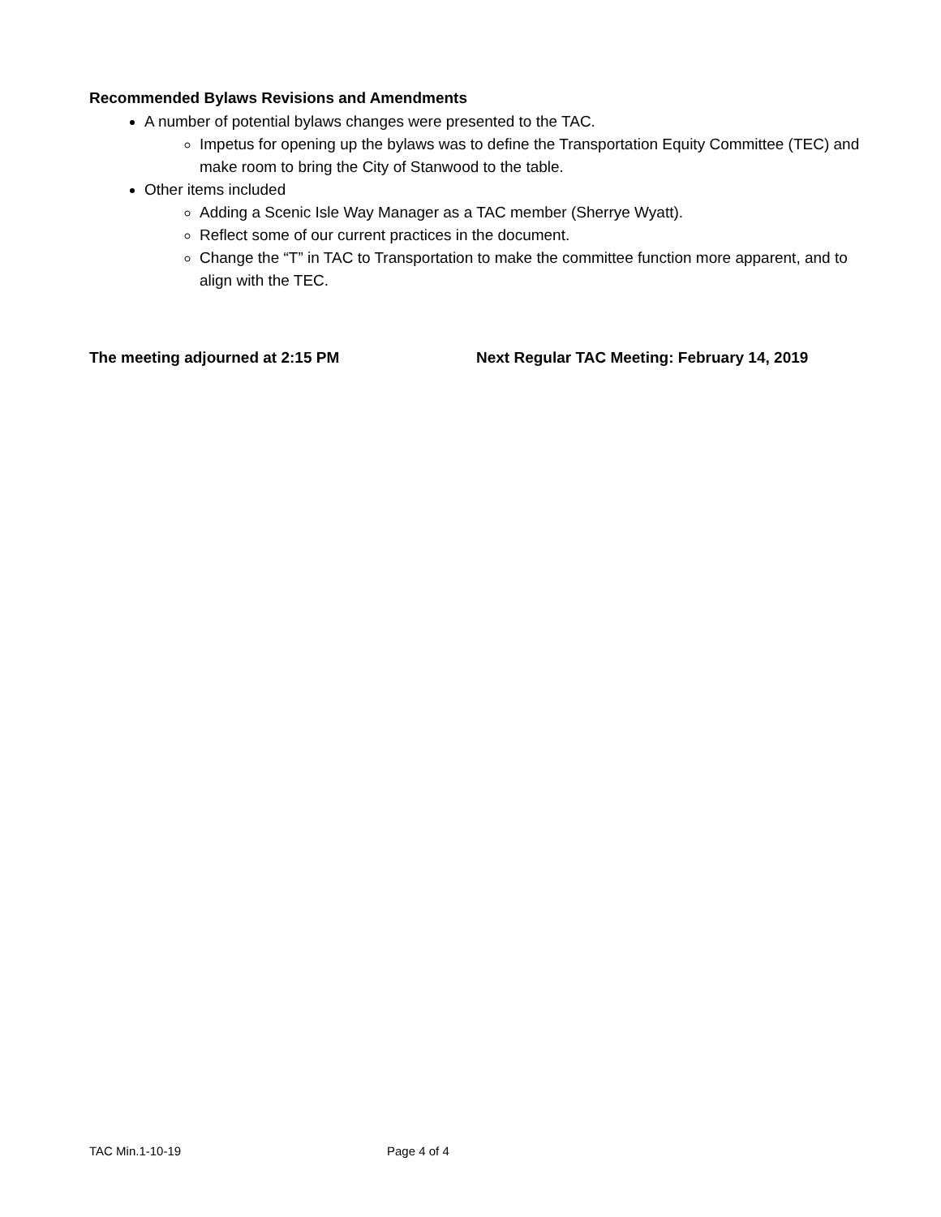Recommended Bylaws Revisions and Amendments
A number of potential bylaws changes were presented to the TAC.
Impetus for opening up the bylaws was to define the Transportation Equity Committee (TEC) and make room to bring the City of Stanwood to the table.
Other items included
Adding a Scenic Isle Way Manager as a TAC member (Sherrye Wyatt).
Reflect some of our current practices in the document.
Change the “T” in TAC to Transportation to make the committee function more apparent, and to align with the TEC.
The meeting adjourned at 2:15 PM Next Regular TAC Meeting: February 14, 2019
TAC Min.1-10-19 Page 4 of 4